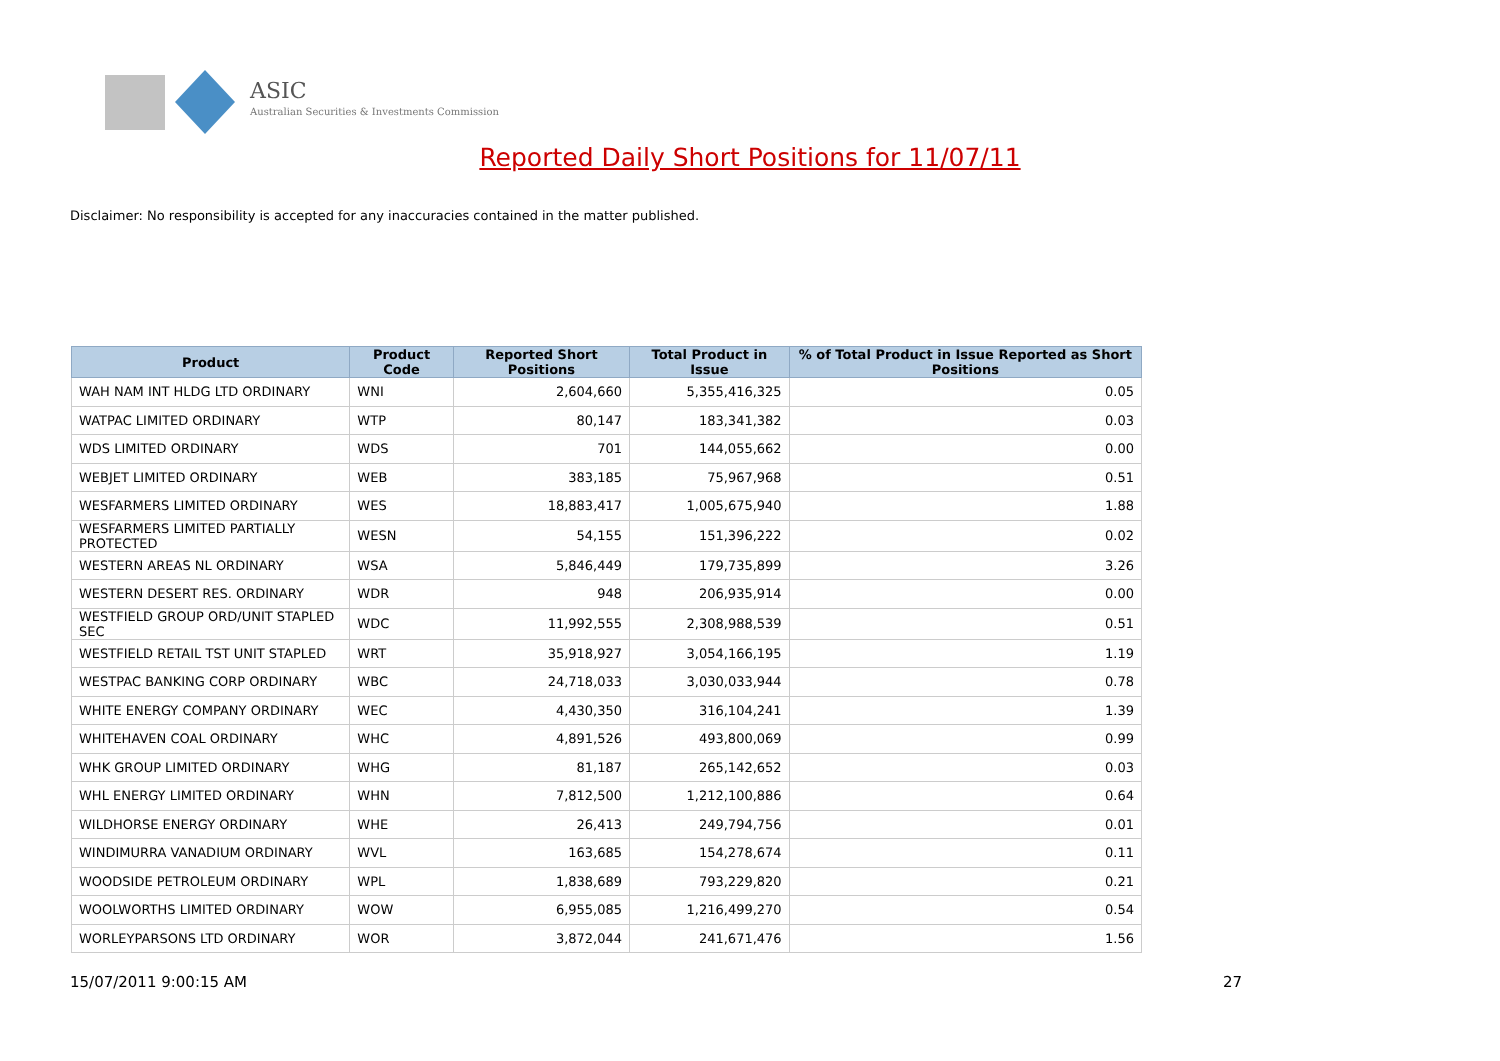ASIC
Australian Securities & Investments Commission
Reported Daily Short Positions for 11/07/11
Disclaimer: No responsibility is accepted for any inaccuracies contained in the matter published.
| Product | Product Code | Reported Short Positions | Total Product in Issue | % of Total Product in Issue Reported as Short Positions |
| --- | --- | --- | --- | --- |
| WAH NAM INT HLDG LTD ORDINARY | WNI | 2,604,660 | 5,355,416,325 | 0.05 |
| WATPAC LIMITED ORDINARY | WTP | 80,147 | 183,341,382 | 0.03 |
| WDS LIMITED ORDINARY | WDS | 701 | 144,055,662 | 0.00 |
| WEBJET LIMITED ORDINARY | WEB | 383,185 | 75,967,968 | 0.51 |
| WESFARMERS LIMITED ORDINARY | WES | 18,883,417 | 1,005,675,940 | 1.88 |
| WESFARMERS LIMITED PARTIALLY PROTECTED | WESN | 54,155 | 151,396,222 | 0.02 |
| WESTERN AREAS NL ORDINARY | WSA | 5,846,449 | 179,735,899 | 3.26 |
| WESTERN DESERT RES. ORDINARY | WDR | 948 | 206,935,914 | 0.00 |
| WESTFIELD GROUP ORD/UNIT STAPLED SEC | WDC | 11,992,555 | 2,308,988,539 | 0.51 |
| WESTFIELD RETAIL TST UNIT STAPLED | WRT | 35,918,927 | 3,054,166,195 | 1.19 |
| WESTPAC BANKING CORP ORDINARY | WBC | 24,718,033 | 3,030,033,944 | 0.78 |
| WHITE ENERGY COMPANY ORDINARY | WEC | 4,430,350 | 316,104,241 | 1.39 |
| WHITEHAVEN COAL ORDINARY | WHC | 4,891,526 | 493,800,069 | 0.99 |
| WHK GROUP LIMITED ORDINARY | WHG | 81,187 | 265,142,652 | 0.03 |
| WHL ENERGY LIMITED ORDINARY | WHN | 7,812,500 | 1,212,100,886 | 0.64 |
| WILDHORSE ENERGY ORDINARY | WHE | 26,413 | 249,794,756 | 0.01 |
| WINDIMURRA VANADIUM ORDINARY | WVL | 163,685 | 154,278,674 | 0.11 |
| WOODSIDE PETROLEUM ORDINARY | WPL | 1,838,689 | 793,229,820 | 0.21 |
| WOOLWORTHS LIMITED ORDINARY | WOW | 6,955,085 | 1,216,499,270 | 0.54 |
| WORLEYPARSONS LTD ORDINARY | WOR | 3,872,044 | 241,671,476 | 1.56 |
15/07/2011 9:00:15 AM 27